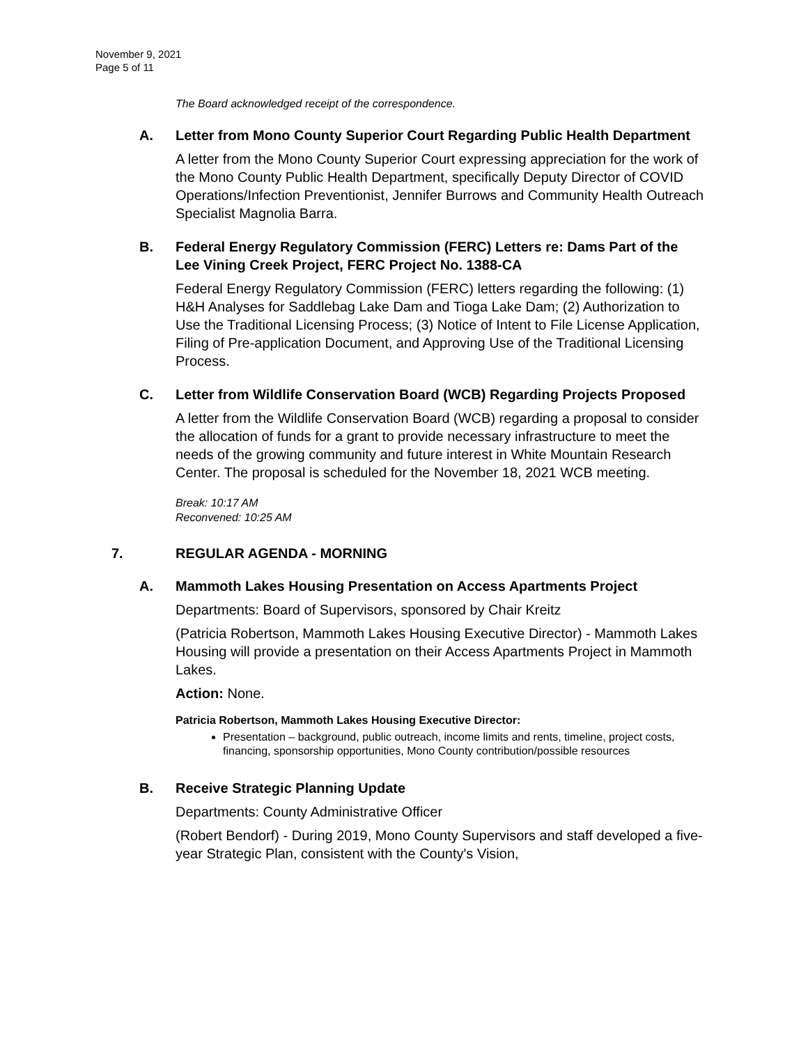November 9, 2021
Page 5 of 11
The Board acknowledged receipt of the correspondence.
A. Letter from Mono County Superior Court Regarding Public Health Department
A letter from the Mono County Superior Court expressing appreciation for the work of the Mono County Public Health Department, specifically Deputy Director of COVID Operations/Infection Preventionist, Jennifer Burrows and Community Health Outreach Specialist Magnolia Barra.
B. Federal Energy Regulatory Commission (FERC) Letters re: Dams Part of the Lee Vining Creek Project, FERC Project No. 1388-CA
Federal Energy Regulatory Commission (FERC) letters regarding the following: (1) H&H Analyses for Saddlebag Lake Dam and Tioga Lake Dam; (2) Authorization to Use the Traditional Licensing Process; (3) Notice of Intent to File License Application, Filing of Pre-application Document, and Approving Use of the Traditional Licensing Process.
C. Letter from Wildlife Conservation Board (WCB) Regarding Projects Proposed
A letter from the Wildlife Conservation Board (WCB) regarding a proposal to consider the allocation of funds for a grant to provide necessary infrastructure to meet the needs of the growing community and future interest in White Mountain Research Center. The proposal is scheduled for the November 18, 2021 WCB meeting.
Break: 10:17 AM
Reconvened: 10:25 AM
7. REGULAR AGENDA - MORNING
A. Mammoth Lakes Housing Presentation on Access Apartments Project
Departments: Board of Supervisors, sponsored by Chair Kreitz
(Patricia Robertson, Mammoth Lakes Housing Executive Director) - Mammoth Lakes Housing will provide a presentation on their Access Apartments Project in Mammoth Lakes.
Action: None.
Patricia Robertson, Mammoth Lakes Housing Executive Director:
Presentation – background, public outreach, income limits and rents, timeline, project costs, financing, sponsorship opportunities, Mono County contribution/possible resources
B. Receive Strategic Planning Update
Departments: County Administrative Officer
(Robert Bendorf) - During 2019, Mono County Supervisors and staff developed a five-year Strategic Plan, consistent with the County's Vision,